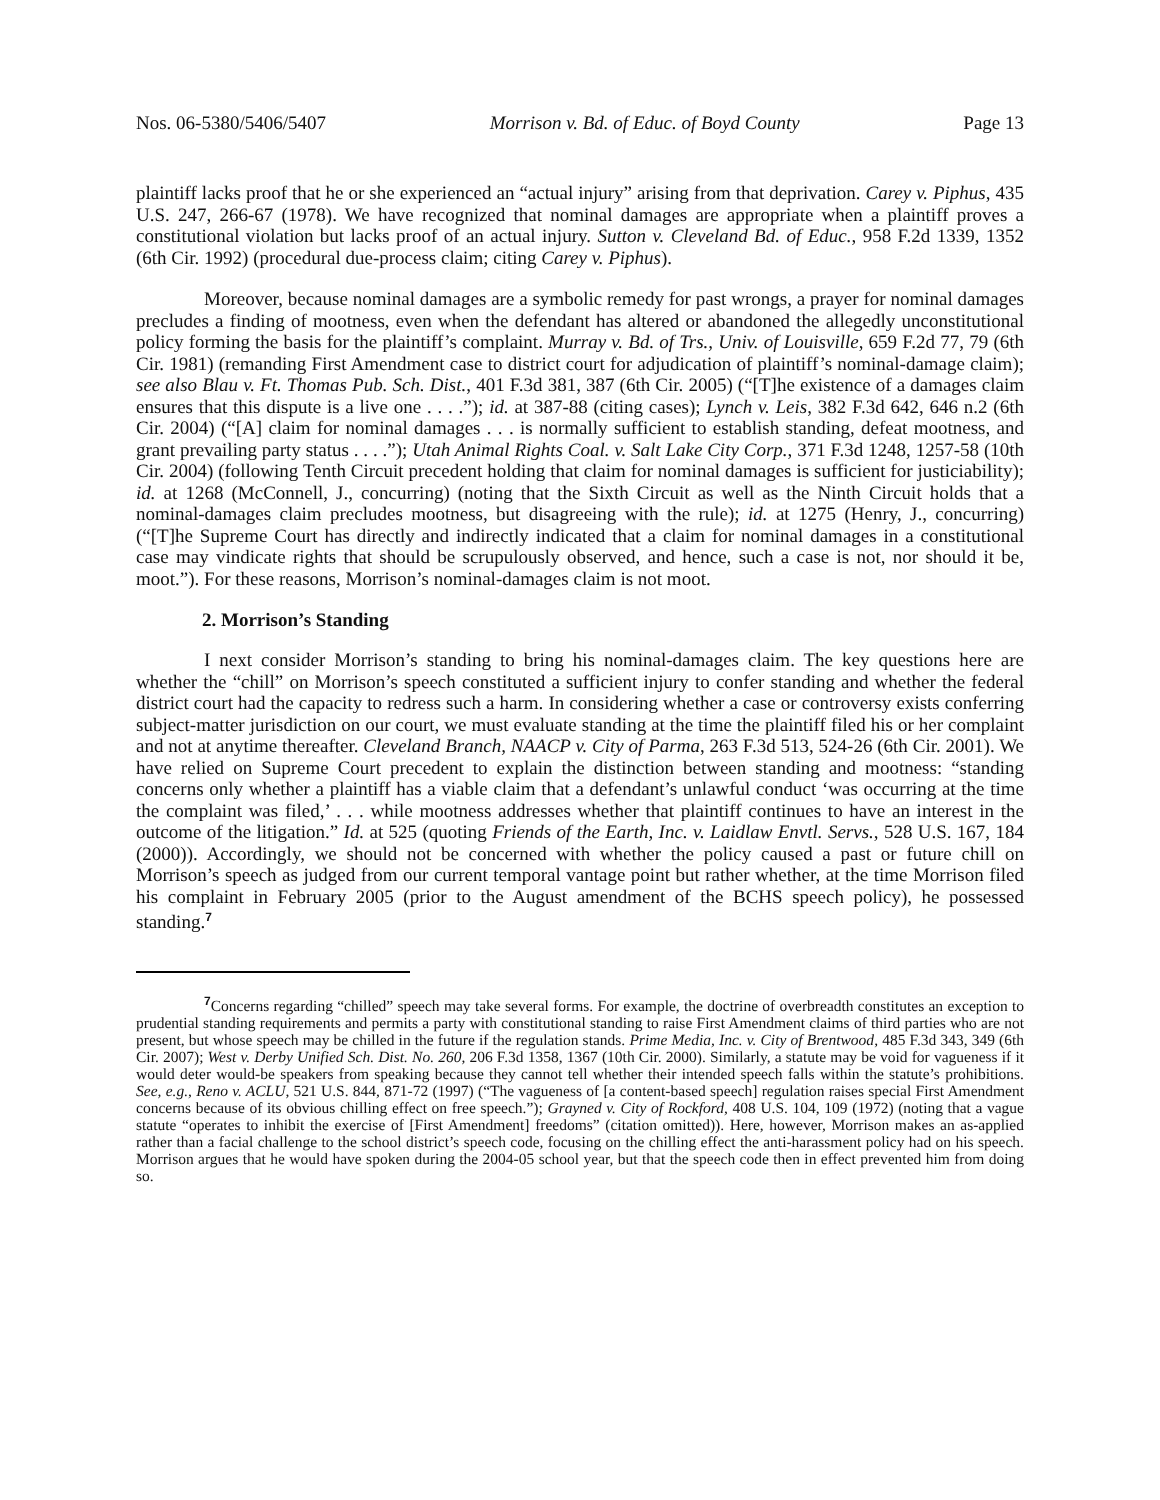Nos. 06-5380/5406/5407 Morrison v. Bd. of Educ. of Boyd County Page 13
plaintiff lacks proof that he or she experienced an “actual injury” arising from that deprivation. Carey v. Piphus, 435 U.S. 247, 266-67 (1978). We have recognized that nominal damages are appropriate when a plaintiff proves a constitutional violation but lacks proof of an actual injury. Sutton v. Cleveland Bd. of Educ., 958 F.2d 1339, 1352 (6th Cir. 1992) (procedural due-process claim; citing Carey v. Piphus).
Moreover, because nominal damages are a symbolic remedy for past wrongs, a prayer for nominal damages precludes a finding of mootness, even when the defendant has altered or abandoned the allegedly unconstitutional policy forming the basis for the plaintiff’s complaint. Murray v. Bd. of Trs., Univ. of Louisville, 659 F.2d 77, 79 (6th Cir. 1981) (remanding First Amendment case to district court for adjudication of plaintiff’s nominal-damage claim); see also Blau v. Ft. Thomas Pub. Sch. Dist., 401 F.3d 381, 387 (6th Cir. 2005) (“[T]he existence of a damages claim ensures that this dispute is a live one . . . .”); id. at 387-88 (citing cases); Lynch v. Leis, 382 F.3d 642, 646 n.2 (6th Cir. 2004) (“[A] claim for nominal damages . . . is normally sufficient to establish standing, defeat mootness, and grant prevailing party status . . . .”); Utah Animal Rights Coal. v. Salt Lake City Corp., 371 F.3d 1248, 1257-58 (10th Cir. 2004) (following Tenth Circuit precedent holding that claim for nominal damages is sufficient for justiciability); id. at 1268 (McConnell, J., concurring) (noting that the Sixth Circuit as well as the Ninth Circuit holds that a nominal-damages claim precludes mootness, but disagreeing with the rule); id. at 1275 (Henry, J., concurring) (“[T]he Supreme Court has directly and indirectly indicated that a claim for nominal damages in a constitutional case may vindicate rights that should be scrupulously observed, and hence, such a case is not, nor should it be, moot.”). For these reasons, Morrison’s nominal-damages claim is not moot.
2. Morrison’s Standing
I next consider Morrison’s standing to bring his nominal-damages claim. The key questions here are whether the “chill” on Morrison’s speech constituted a sufficient injury to confer standing and whether the federal district court had the capacity to redress such a harm. In considering whether a case or controversy exists conferring subject-matter jurisdiction on our court, we must evaluate standing at the time the plaintiff filed his or her complaint and not at anytime thereafter. Cleveland Branch, NAACP v. City of Parma, 263 F.3d 513, 524-26 (6th Cir. 2001). We have relied on Supreme Court precedent to explain the distinction between standing and mootness: “standing concerns only whether a plaintiff has a viable claim that a defendant’s unlawful conduct ‘was occurring at the time the complaint was filed,’ . . . while mootness addresses whether that plaintiff continues to have an interest in the outcome of the litigation.” Id. at 525 (quoting Friends of the Earth, Inc. v. Laidlaw Envtl. Servs., 528 U.S. 167, 184 (2000)). Accordingly, we should not be concerned with whether the policy caused a past or future chill on Morrison’s speech as judged from our current temporal vantage point but rather whether, at the time Morrison filed his complaint in February 2005 (prior to the August amendment of the BCHS speech policy), he possessed standing.<sup>7</sup>
<sup>7</sup> Concerns regarding “chilled” speech may take several forms. For example, the doctrine of overbreadth constitutes an exception to prudential standing requirements and permits a party with constitutional standing to raise First Amendment claims of third parties who are not present, but whose speech may be chilled in the future if the regulation stands. Prime Media, Inc. v. City of Brentwood, 485 F.3d 343, 349 (6th Cir. 2007); West v. Derby Unified Sch. Dist. No. 260, 206 F.3d 1358, 1367 (10th Cir. 2000). Similarly, a statute may be void for vagueness if it would deter would-be speakers from speaking because they cannot tell whether their intended speech falls within the statute’s prohibitions. See, e.g., Reno v. ACLU, 521 U.S. 844, 871-72 (1997) (“The vagueness of [a content-based speech] regulation raises special First Amendment concerns because of its obvious chilling effect on free speech.”); Grayned v. City of Rockford, 408 U.S. 104, 109 (1972) (noting that a vague statute “operates to inhibit the exercise of [First Amendment] freedoms” (citation omitted)). Here, however, Morrison makes an as-applied rather than a facial challenge to the school district’s speech code, focusing on the chilling effect the anti-harassment policy had on his speech. Morrison argues that he would have spoken during the 2004-05 school year, but that the speech code then in effect prevented him from doing so.